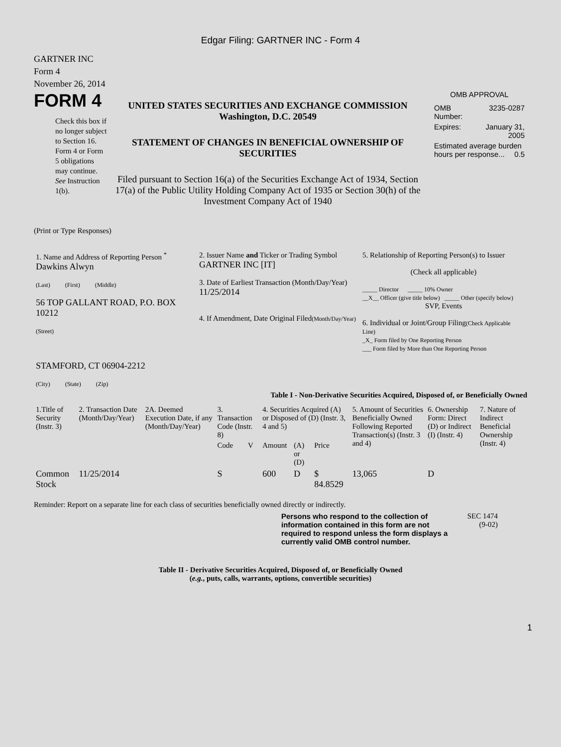Edgar Filing: GARTNER INC - Form 4
GARTNER INC
Form 4
November 26, 2014
FORM 4
Check this box if no longer subject to Section 16. Form 4 or Form 5 obligations may continue. See Instruction 1(b).
UNITED STATES SECURITIES AND EXCHANGE COMMISSION
Washington, D.C. 20549
STATEMENT OF CHANGES IN BENEFICIAL OWNERSHIP OF SECURITIES
Filed pursuant to Section 16(a) of the Securities Exchange Act of 1934, Section 17(a) of the Public Utility Holding Company Act of 1935 or Section 30(h) of the Investment Company Act of 1940
OMB APPROVAL
| OMB Number: | 3235-0287 |
| Expires: | January 31, 2005 |
| Estimated average burden hours per response... 0.5 | |
(Print or Type Responses)
| 1. Name and Address of Reporting Person <sup>*</sup> Dawkins Alwyn (Last) (First) (Middle) 56 TOP GALLANT ROAD, P.O. BOX 10212 (Street) STAMFORD, CT 06904-2212 (City) (State) (Zip) | 2. Issuer Name and Ticker or Trading Symbol GARTNER INC [IT] 3. Date of Earliest Transaction (Month/Day/Year) 11/25/2014 4. If Amendment, Date Original Filed (Month/Day/Year) | 5. Relationship of Reporting Person(s) to Issuer (Check all applicable) _____ Director _____ 10% Owner __X__ Officer (give title below) _____ Other (specify below) SVP, Events 6. Individual or Joint/Group Filing (Check Applicable Line) _X_ Form filed by One Reporting Person ___ Form filed by More than One Reporting Person |
Table I - Non-Derivative Securities Acquired, Disposed of, or Beneficially Owned
| 1.Title of Security (Instr. 3) | 2. Transaction Date (Month/Day/Year) | 2A. Deemed Execution Date, if any (Month/Day/Year) | 3. Transaction Code (Instr. 8) | | 4. Securities Acquired (A) or Disposed of (D) (Instr. 3, 4 and 5) | | | 5. Amount of Securities Beneficially Owned Following Reported Transaction(s) (Instr. 3 and 4) | 6. Ownership Form: Direct (D) or Indirect (I) (Instr. 4) | 7. Nature of Indirect Beneficial Ownership (Instr. 4) |
| --- | --- | --- | --- | --- | --- | --- | --- | --- | --- | --- |
| | | | Code | V | Amount | (A) or (D) | Price | | | |
| Common Stock | 11/25/2014 | | S | | 600 | D | $ 84.8529 | 13,065 | D | |
Reminder: Report on a separate line for each class of securities beneficially owned directly or indirectly.
Persons who respond to the collection of information contained in this form are not required to respond unless the form displays a currently valid OMB control number.
SEC 1474 (9-02)
Table II - Derivative Securities Acquired, Disposed of, or Beneficially Owned
(e.g., puts, calls, warrants, options, convertible securities)
1